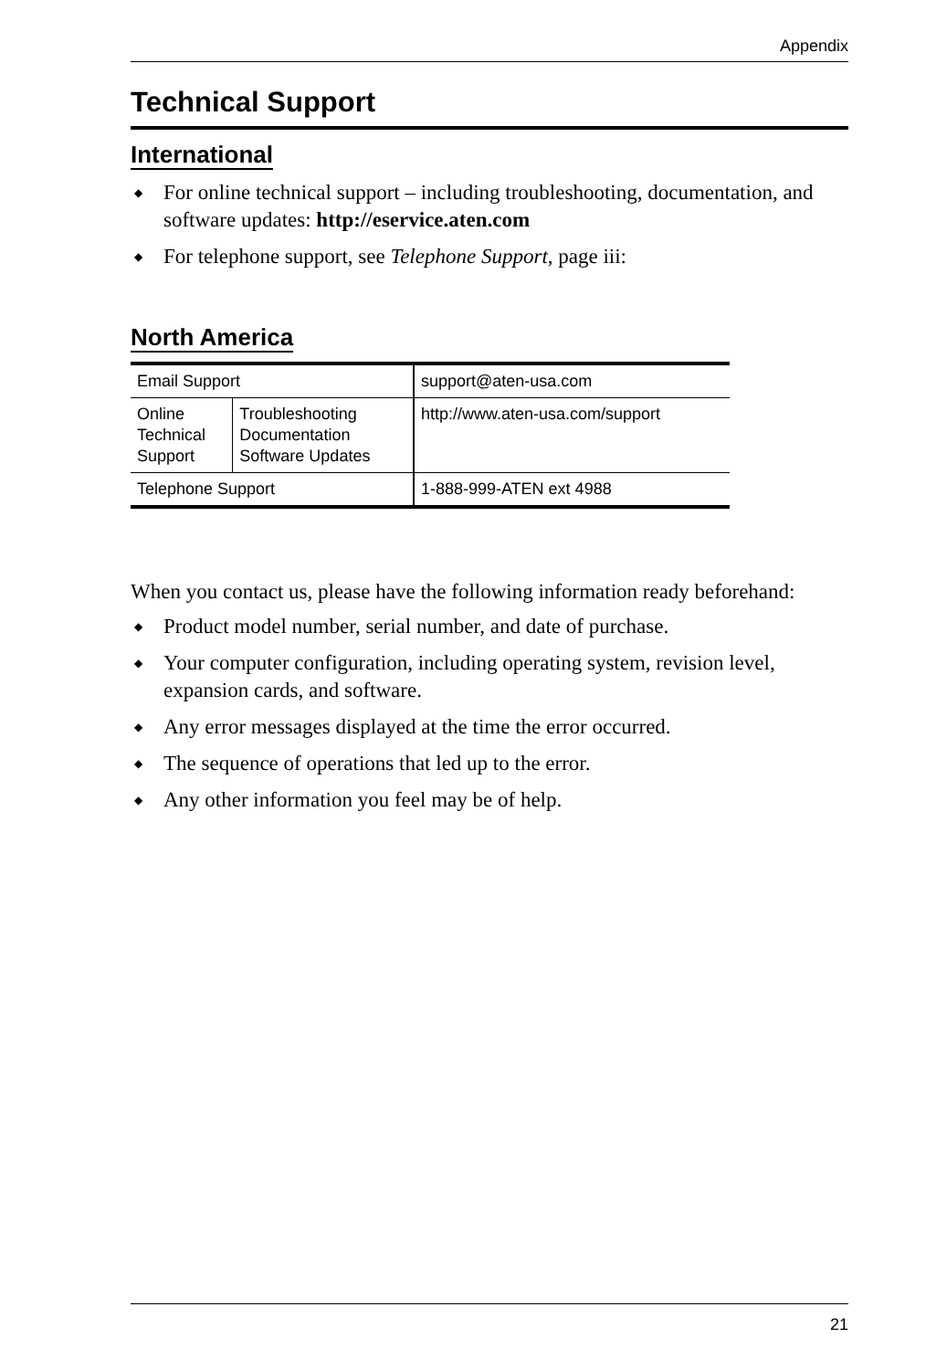Appendix
Technical Support
International
◆ For online technical support – including troubleshooting, documentation, and software updates: http://eservice.aten.com
◆ For telephone support, see Telephone Support, page iii:
North America
| Email Support | | support@aten-usa.com |
| Online Technical Support | Troubleshooting Documentation Software Updates | http://www.aten-usa.com/support |
| Telephone Support | | 1-888-999-ATEN ext 4988 |
When you contact us, please have the following information ready beforehand:
◆ Product model number, serial number, and date of purchase.
◆ Your computer configuration, including operating system, revision level, expansion cards, and software.
◆ Any error messages displayed at the time the error occurred.
◆ The sequence of operations that led up to the error.
◆ Any other information you feel may be of help.
21